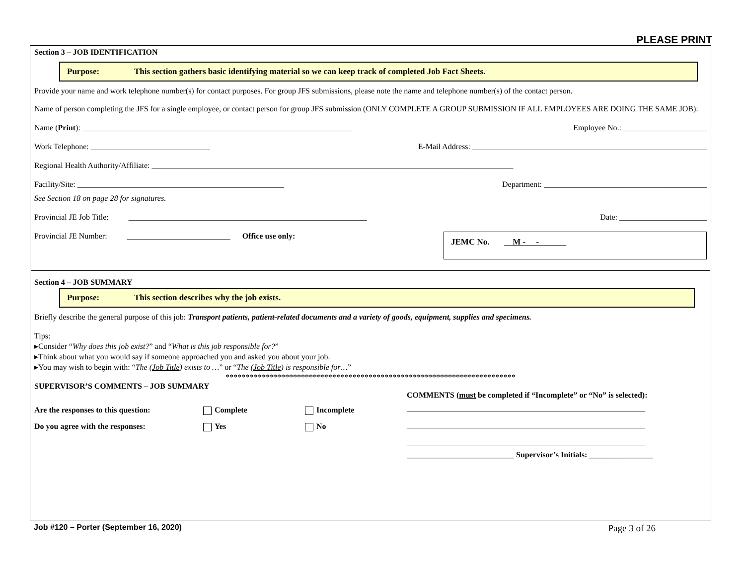PLEASE PRINT
Section 3 – JOB IDENTIFICATION
Purpose: This section gathers basic identifying material so we can keep track of completed Job Fact Sheets.
Provide your name and work telephone number(s) for contact purposes. For group JFS submissions, please note the name and telephone number(s) of the contact person.
Name of person completing the JFS for a single employee, or contact person for group JFS submission (ONLY COMPLETE A GROUP SUBMISSION IF ALL EMPLOYEES ARE DOING THE SAME JOB):
Name (Print): ____________________________________________________________________ Employee No.: _____________________
Work Telephone: ______________________________ E-Mail Address: ___________________________________________________________
Regional Health Authority/Affiliate: ___________________________________________________________________________________________
Facility/Site: ____________________________________________________ Department: _________________________________________
See Section 18 on page 28 for signatures.
Provincial JE Job Title: ____________________________________________________________ Date: ______________________
Provincial JE Number: __________________________ Office use only:
JEMC No. M - -
Section 4 – JOB SUMMARY
Purpose: This section describes why the job exists.
Briefly describe the general purpose of this job: Transport patients, patient-related documents and a variety of goods, equipment, supplies and specimens.
Tips:
▸Consider “Why does this job exist?” and “What is this job responsible for?”
▸Think about what you would say if someone approached you and asked you about your job.
▸You may wish to begin with: “The (Job Title) exists to …” or “The (Job Title) is responsible for…”
*************************************************************************
SUPERVISOR’S COMMENTS – JOB SUMMARY
Are the responses to this question: Complete Incomplete
Do you agree with the responses: Yes No
COMMENTS (must be completed if “Incomplete” or “No” is selected):
____________________________________________________________
____________________________________________________________
____________________________________________________________
___________________________ Supervisor’s Initials: ________________
Job #120 – Porter (September 16, 2020) Page 3 of 26